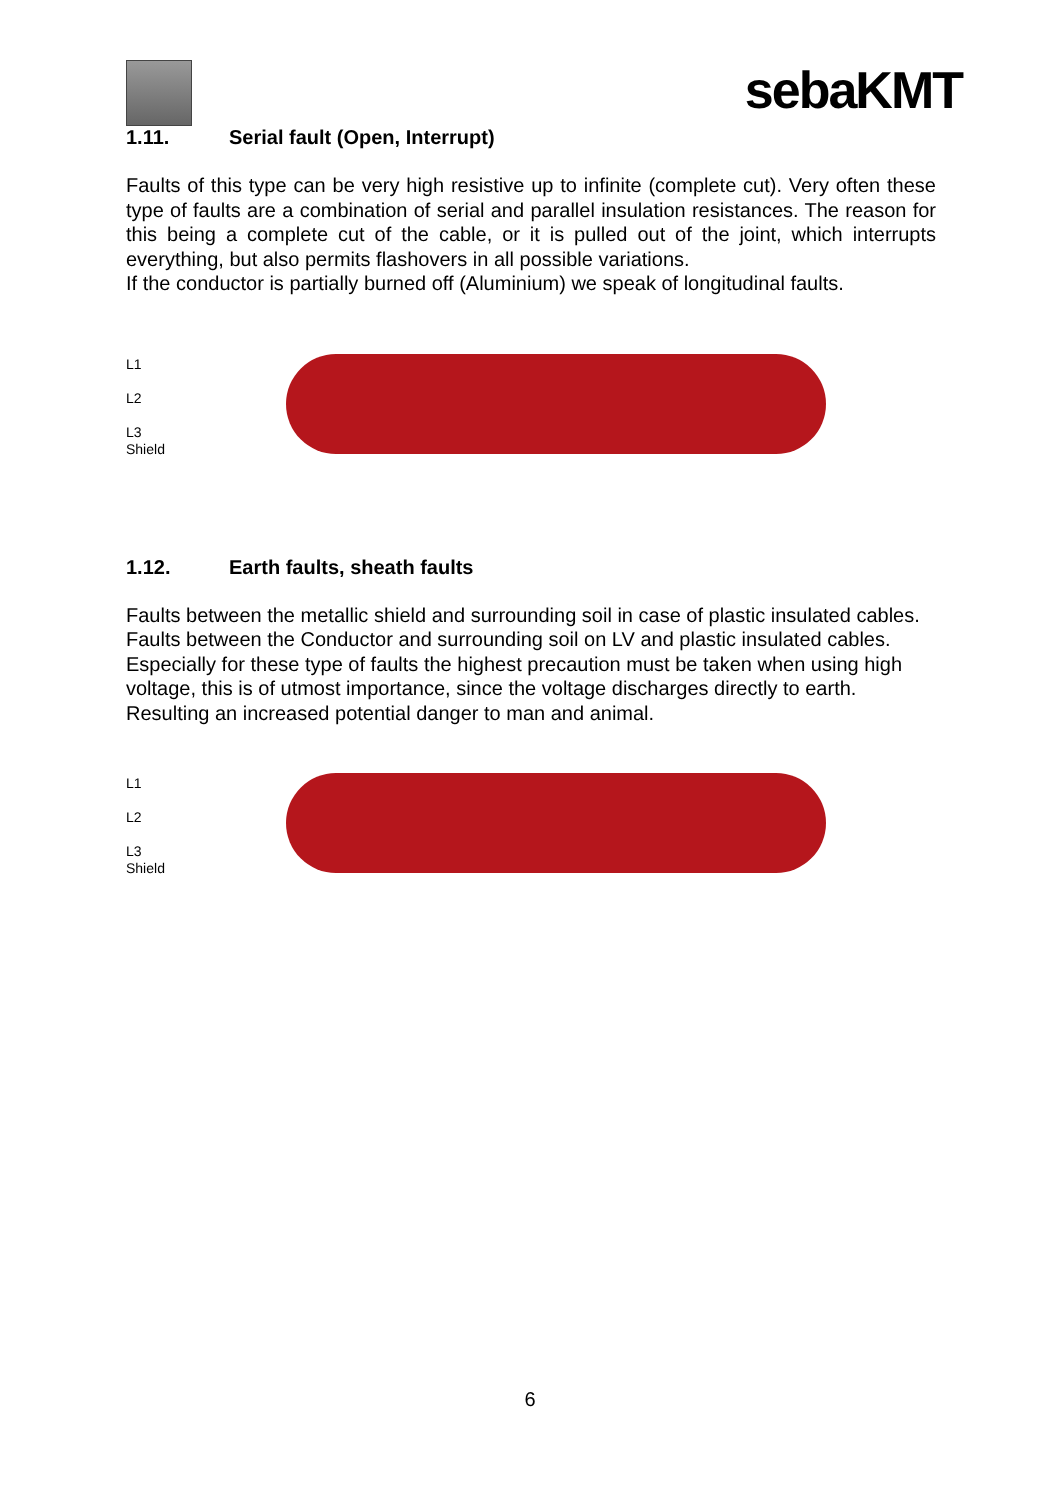sebaKMT
1.11. Serial fault (Open, Interrupt)
Faults of this type can be very high resistive up to infinite (complete cut). Very often these type of faults are a combination of serial and parallel insulation resistances. The reason for this being a complete cut of the cable, or it is pulled out of the joint, which interrupts everything, but also permits flashovers in all possible variations.
If the conductor is partially burned off (Aluminium) we speak of longitudinal faults.
L1
L2
L3
Shield
1.12. Earth faults, sheath faults
Faults between the metallic shield and surrounding soil in case of plastic insulated cables. Faults between the Conductor and surrounding soil on LV and plastic insulated cables. Especially for these type of faults the highest precaution must be taken when using high voltage, this is of utmost importance, since the voltage discharges directly to earth. Resulting an increased potential danger to man and animal.
L1
L2
L3
Shield
6